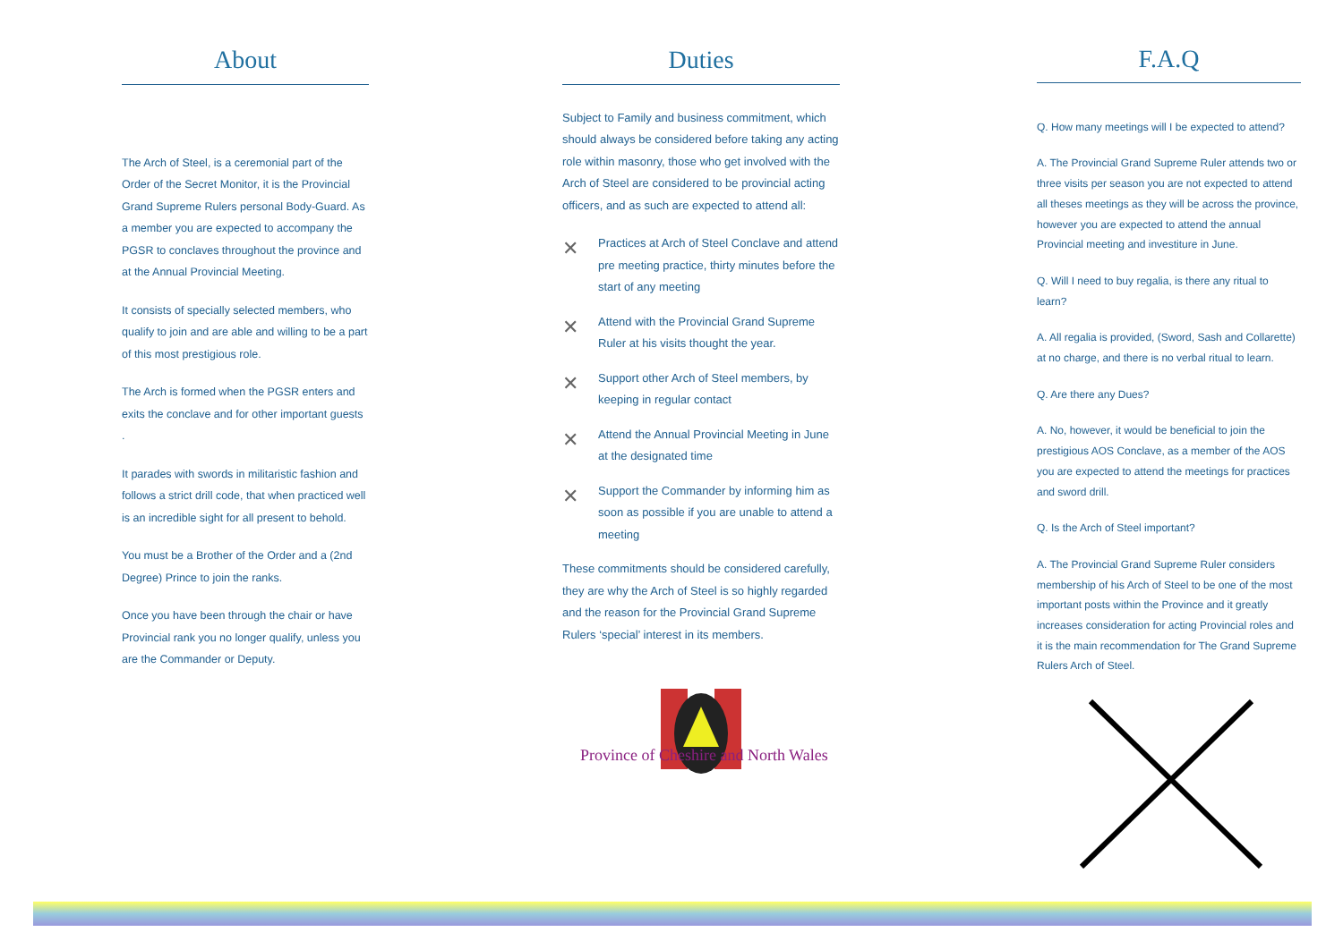About
The Arch of Steel, is a ceremonial part of the Order of the Secret Monitor, it is the Provincial Grand Supreme Rulers personal Body-Guard. As a member you are expected to accompany the PGSR to conclaves throughout the province and at the Annual Provincial Meeting.
It consists of specially selected members, who qualify to join and are able and willing to be a part of this most prestigious role.
The Arch is formed when the PGSR enters and exits the conclave and for other important guests .
It parades with swords in militaristic fashion and follows a strict drill code, that when practiced well is an incredible sight for all present to behold.
You must be a Brother of the Order and a (2nd Degree) Prince to join the ranks.
Once you have been through the chair or have Provincial rank you no longer qualify, unless you are the Commander or Deputy.
Duties
Subject to Family and business commitment, which should always be considered before taking any acting role within masonry, those who get involved with the Arch of Steel are considered to be provincial acting officers, and as such are expected to attend all:
✕ Practices at Arch of Steel Conclave and attend pre meeting practice, thirty minutes before the start of any meeting
✕ Attend with the Provincial Grand Supreme Ruler at his visits thought the year.
✕ Support other Arch of Steel members, by keeping in regular contact
✕ Attend the Annual Provincial Meeting in June at the designated time
✕ Support the Commander by informing him as soon as possible if you are unable to attend a meeting
These commitments should be considered carefully, they are why the Arch of Steel is so highly regarded and the reason for the Provincial Grand Supreme Rulers ‘special’ interest in its members.
Province of Cheshire and North Wales
F.A.Q
Q. How many meetings will I be expected to attend?
A. The Provincial Grand Supreme Ruler attends two or three visits per season you are not expected to attend all theses meetings as they will be across the province, however you are expected to attend the annual Provincial meeting and investiture in June.
Q. Will I need to buy regalia, is there any ritual to learn?
A. All regalia is provided, (Sword, Sash and Collarette) at no charge, and there is no verbal ritual to learn.
Q. Are there any Dues?
A. No, however, it would be beneficial to join the prestigious AOS Conclave, as a member of the AOS you are expected to attend the meetings for practices and sword drill.
Q. Is the Arch of Steel important?
A. The Provincial Grand Supreme Ruler considers membership of his Arch of Steel to be one of the most important posts within the Province and it greatly increases consideration for acting Provincial roles and it is the main recommendation for The Grand Supreme Rulers Arch of Steel.